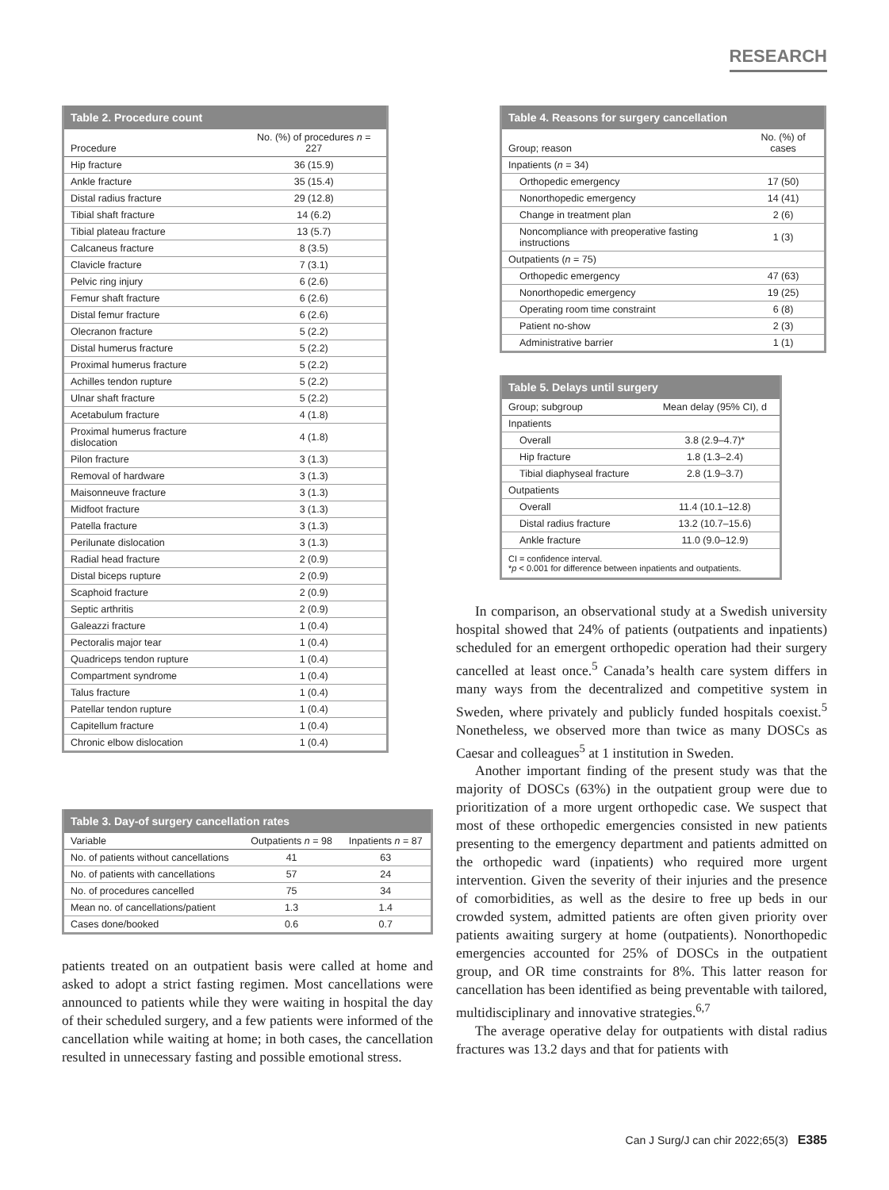RESEARCH
Table 2. Procedure count
| Procedure | No. (%) of procedures n = 227 |
| --- | --- |
| Hip fracture | 36 (15.9) |
| Ankle fracture | 35 (15.4) |
| Distal radius fracture | 29 (12.8) |
| Tibial shaft fracture | 14 (6.2) |
| Tibial plateau fracture | 13 (5.7) |
| Calcaneus fracture | 8 (3.5) |
| Clavicle fracture | 7 (3.1) |
| Pelvic ring injury | 6 (2.6) |
| Femur shaft fracture | 6 (2.6) |
| Distal femur fracture | 6 (2.6) |
| Olecranon fracture | 5 (2.2) |
| Distal humerus fracture | 5 (2.2) |
| Proximal humerus fracture | 5 (2.2) |
| Achilles tendon rupture | 5 (2.2) |
| Ulnar shaft fracture | 5 (2.2) |
| Acetabulum fracture | 4 (1.8) |
| Proximal humerus fracture dislocation | 4 (1.8) |
| Pilon fracture | 3 (1.3) |
| Removal of hardware | 3 (1.3) |
| Maisonneuve fracture | 3 (1.3) |
| Midfoot fracture | 3 (1.3) |
| Patella fracture | 3 (1.3) |
| Perilunate dislocation | 3 (1.3) |
| Radial head fracture | 2 (0.9) |
| Distal biceps rupture | 2 (0.9) |
| Scaphoid fracture | 2 (0.9) |
| Septic arthritis | 2 (0.9) |
| Galeazzi fracture | 1 (0.4) |
| Pectoralis major tear | 1 (0.4) |
| Quadriceps tendon rupture | 1 (0.4) |
| Compartment syndrome | 1 (0.4) |
| Talus fracture | 1 (0.4) |
| Patellar tendon rupture | 1 (0.4) |
| Capitellum fracture | 1 (0.4) |
| Chronic elbow dislocation | 1 (0.4) |
Table 3. Day-of surgery cancellation rates
| Variable | Outpatients n = 98 | Inpatients n = 87 |
| --- | --- | --- |
| No. of patients without cancellations | 41 | 63 |
| No. of patients with cancellations | 57 | 24 |
| No. of procedures cancelled | 75 | 34 |
| Mean no. of cancellations/patient | 1.3 | 1.4 |
| Cases done/booked | 0.6 | 0.7 |
patients treated on an outpatient basis were called at home and asked to adopt a strict fasting regimen. Most cancellations were announced to patients while they were waiting in hospital the day of their scheduled surgery, and a few patients were informed of the cancellation while waiting at home; in both cases, the cancellation resulted in unnecessary fasting and possible emotional stress.
Table 4. Reasons for surgery cancellation
| Group; reason | No. (%) of cases |
| --- | --- |
| Inpatients ( n = 34) | |
| Orthopedic emergency | 17 (50) |
| Nonorthopedic emergency | 14 (41) |
| Change in treatment plan | 2 (6) |
| Noncompliance with preoperative fasting instructions | 1 (3) |
| Outpatients ( n = 75) | |
| Orthopedic emergency | 47 (63) |
| Nonorthopedic emergency | 19 (25) |
| Operating room time constraint | 6 (8) |
| Patient no-show | 2 (3) |
| Administrative barrier | 1 (1) |
Table 5. Delays until surgery
| Group; subgroup | Mean delay (95% CI), d |
| --- | --- |
| Inpatients | |
| Overall | 3.8 (2.9–4.7)* |
| Hip fracture | 1.8 (1.3–2.4) |
| Tibial diaphyseal fracture | 2.8 (1.9–3.7) |
| Outpatients | |
| Overall | 11.4 (10.1–12.8) |
| Distal radius fracture | 13.2 (10.7–15.6) |
| Ankle fracture | 11.0 (9.0–12.9) |
CI = confidence interval.
*p < 0.001 for difference between inpatients and outpatients.
In comparison, an observational study at a Swedish university hospital showed that 24% of patients (outpatients and inpatients) scheduled for an emergent orthopedic operation had their surgery cancelled at least once.<sup>5</sup> Canada’s health care system differs in many ways from the decentralized and competitive system in Sweden, where privately and publicly funded hospitals coexist.<sup>5</sup> Nonetheless, we observed more than twice as many DOSCs as Caesar and colleagues<sup>5</sup> at 1 institution in Sweden.
Another important finding of the present study was that the majority of DOSCs (63%) in the outpatient group were due to prioritization of a more urgent orthopedic case. We suspect that most of these orthopedic emergencies consisted in new patients presenting to the emergency department and patients admitted on the orthopedic ward (inpatients) who required more urgent intervention. Given the severity of their injuries and the presence of comorbidities, as well as the desire to free up beds in our crowded system, admitted patients are often given priority over patients awaiting surgery at home (outpatients). Nonorthopedic emergencies accounted for 25% of DOSCs in the outpatient group, and OR time constraints for 8%. This latter reason for cancellation has been identified as being preventable with tailored, multidisciplinary and innovative strategies.<sup>6,7</sup>
The average operative delay for outpatients with distal radius fractures was 13.2 days and that for patients with
Can J Surg/J can chir 2022;65(3) E385